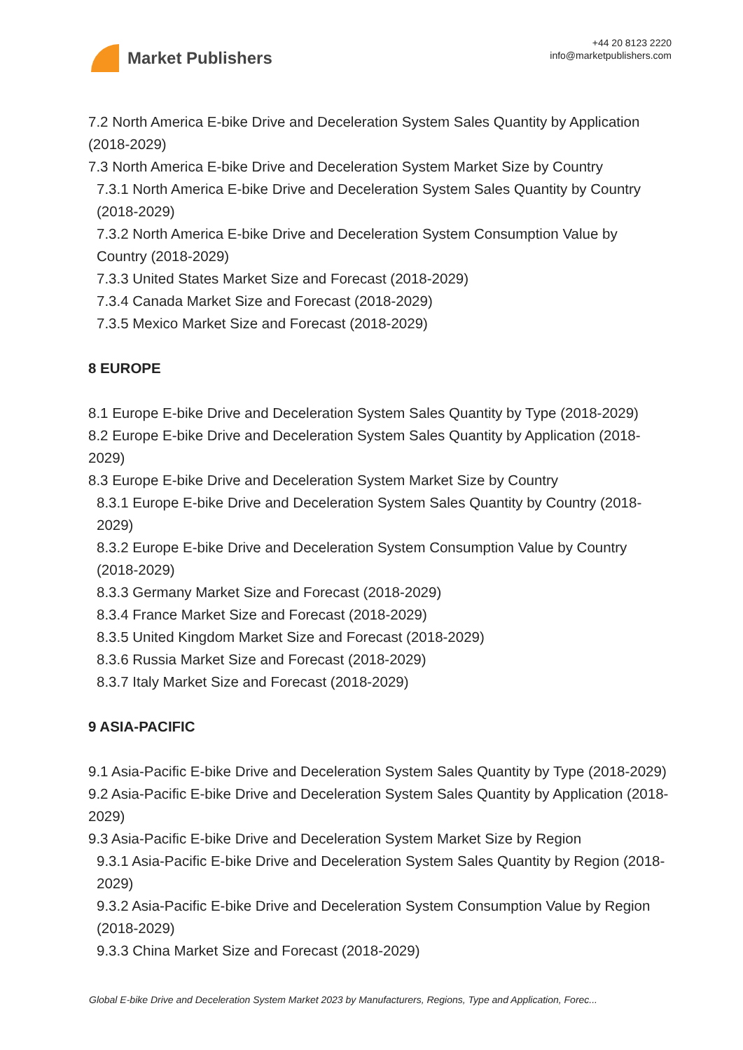Market Publishers
+44 20 8123 2220
info@marketpublishers.com
7.2 North America E-bike Drive and Deceleration System Sales Quantity by Application (2018-2029)
7.3 North America E-bike Drive and Deceleration System Market Size by Country
7.3.1 North America E-bike Drive and Deceleration System Sales Quantity by Country (2018-2029)
7.3.2 North America E-bike Drive and Deceleration System Consumption Value by Country (2018-2029)
7.3.3 United States Market Size and Forecast (2018-2029)
7.3.4 Canada Market Size and Forecast (2018-2029)
7.3.5 Mexico Market Size and Forecast (2018-2029)
8 EUROPE
8.1 Europe E-bike Drive and Deceleration System Sales Quantity by Type (2018-2029)
8.2 Europe E-bike Drive and Deceleration System Sales Quantity by Application (2018-2029)
8.3 Europe E-bike Drive and Deceleration System Market Size by Country
8.3.1 Europe E-bike Drive and Deceleration System Sales Quantity by Country (2018-2029)
8.3.2 Europe E-bike Drive and Deceleration System Consumption Value by Country (2018-2029)
8.3.3 Germany Market Size and Forecast (2018-2029)
8.3.4 France Market Size and Forecast (2018-2029)
8.3.5 United Kingdom Market Size and Forecast (2018-2029)
8.3.6 Russia Market Size and Forecast (2018-2029)
8.3.7 Italy Market Size and Forecast (2018-2029)
9 ASIA-PACIFIC
9.1 Asia-Pacific E-bike Drive and Deceleration System Sales Quantity by Type (2018-2029)
9.2 Asia-Pacific E-bike Drive and Deceleration System Sales Quantity by Application (2018-2029)
9.3 Asia-Pacific E-bike Drive and Deceleration System Market Size by Region
9.3.1 Asia-Pacific E-bike Drive and Deceleration System Sales Quantity by Region (2018-2029)
9.3.2 Asia-Pacific E-bike Drive and Deceleration System Consumption Value by Region (2018-2029)
9.3.3 China Market Size and Forecast (2018-2029)
Global E-bike Drive and Deceleration System Market 2023 by Manufacturers, Regions, Type and Application, Forec...